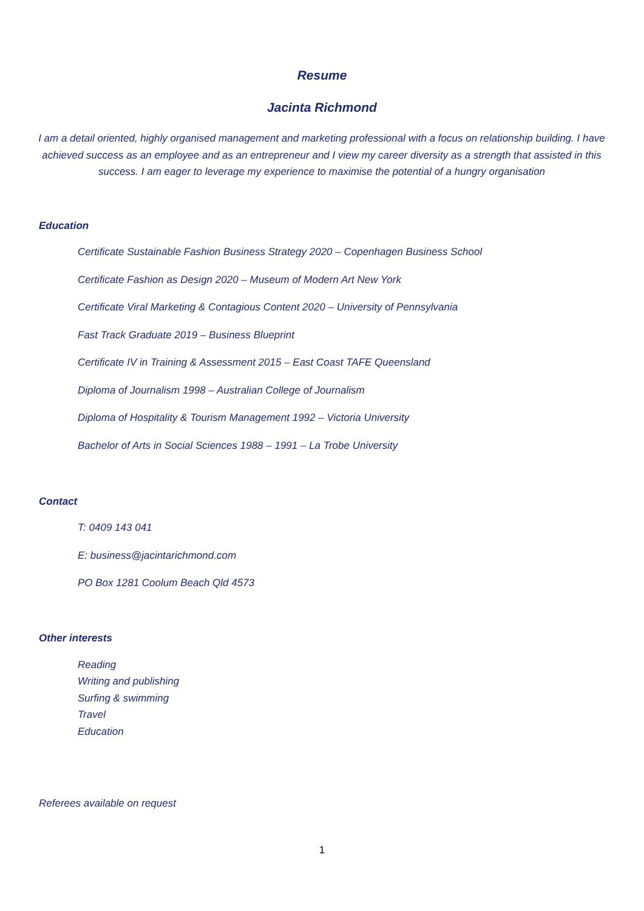Resume
Jacinta Richmond
I am a detail oriented, highly organised management and marketing professional with a focus on relationship building. I have achieved success as an employee and as an entrepreneur and I view my career diversity as a strength that assisted in this success. I am eager to leverage my experience to maximise the potential of a hungry organisation
Education
Certificate Sustainable Fashion Business Strategy 2020 – Copenhagen Business School
Certificate Fashion as Design 2020 – Museum of Modern Art New York
Certificate Viral Marketing & Contagious Content 2020 – University of Pennsylvania
Fast Track Graduate 2019 – Business Blueprint
Certificate IV in Training & Assessment 2015 – East Coast TAFE Queensland
Diploma of Journalism 1998 – Australian College of Journalism
Diploma of Hospitality & Tourism Management 1992 – Victoria University
Bachelor of Arts in Social Sciences 1988 – 1991 – La Trobe University
Contact
T: 0409 143 041
E: business@jacintarichmond.com
PO Box 1281 Coolum Beach Qld 4573
Other interests
Reading
Writing and publishing
Surfing & swimming
Travel
Education
Referees available on request
1